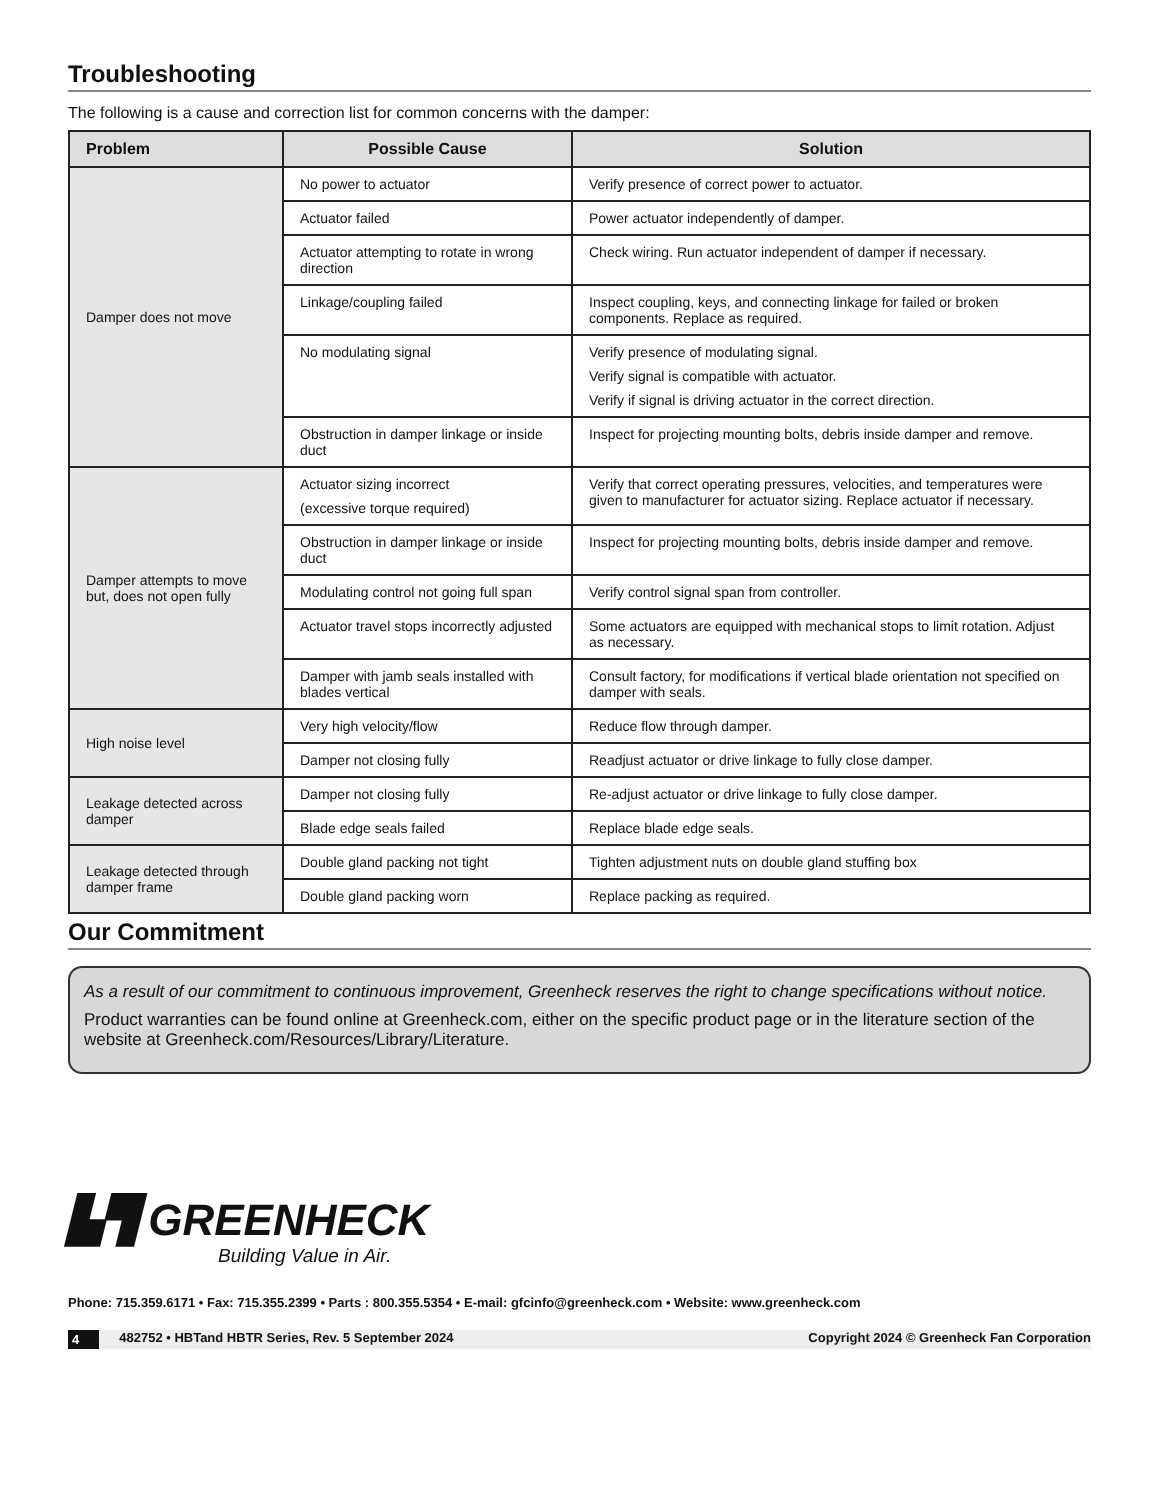Troubleshooting
The following is a cause and correction list for common concerns with the damper:
| Problem | Possible Cause | Solution |
| --- | --- | --- |
| Damper does not move | No power to actuator | Verify presence of correct power to actuator. |
| | Actuator failed | Power actuator independently of damper. |
| | Actuator attempting to rotate in wrong direction | Check wiring. Run actuator independent of damper if necessary. |
| | Linkage/coupling failed | Inspect coupling, keys, and connecting linkage for failed or broken components. Replace as required. |
| | No modulating signal | Verify presence of modulating signal. Verify signal is compatible with actuator. Verify if signal is driving actuator in the correct direction. |
| | Obstruction in damper linkage or inside duct | Inspect for projecting mounting bolts, debris inside damper and remove. |
| Damper attempts to move but, does not open fully | Actuator sizing incorrect (excessive torque required) | Verify that correct operating pressures, velocities, and temperatures were given to manufacturer for actuator sizing. Replace actuator if necessary. |
| | Obstruction in damper linkage or inside duct | Inspect for projecting mounting bolts, debris inside damper and remove. |
| | Modulating control not going full span | Verify control signal span from controller. |
| | Actuator travel stops incorrectly adjusted | Some actuators are equipped with mechanical stops to limit rotation. Adjust as necessary. |
| | Damper with jamb seals installed with blades vertical | Consult factory, for modifications if vertical blade orientation not specified on damper with seals. |
| High noise level | Very high velocity/flow | Reduce flow through damper. |
| | Damper not closing fully | Readjust actuator or drive linkage to fully close damper. |
| Leakage detected across damper | Damper not closing fully | Re-adjust actuator or drive linkage to fully close damper. |
| | Blade edge seals failed | Replace blade edge seals. |
| Leakage detected through damper frame | Double gland packing not tight | Tighten adjustment nuts on double gland stuffing box |
| | Double gland packing worn | Replace packing as required. |
Our Commitment
As a result of our commitment to continuous improvement, Greenheck reserves the right to change specifications without notice.
Product warranties can be found online at Greenheck.com, either on the specific product page or in the literature section of the website at Greenheck.com/Resources/Library/Literature.
▙▜ GREENHECK
Building Value in Air.
Phone: 715.359.6171 • Fax: 715.355.2399 • Parts : 800.355.5354 • E-mail: gfcinfo@greenheck.com • Website: www.greenheck.com
4 482752 • HBTand HBTR Series, Rev. 5 September 2024 Copyright 2024 © Greenheck Fan Corporation